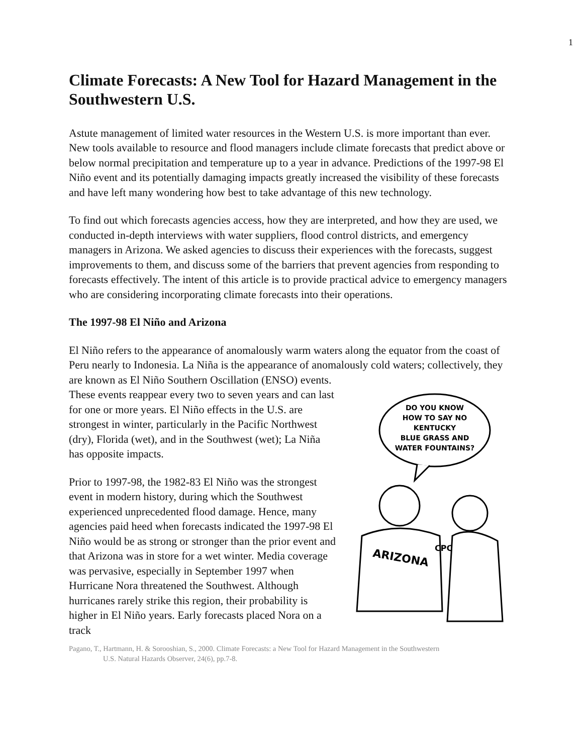1
Climate Forecasts: A New Tool for Hazard Management in the Southwestern U.S.
Astute management of limited water resources in the Western U.S. is more important than ever. New tools available to resource and flood managers include climate forecasts that predict above or below normal precipitation and temperature up to a year in advance. Predictions of the 1997-98 El Niño event and its potentially damaging impacts greatly increased the visibility of these forecasts and have left many wondering how best to take advantage of this new technology.
To find out which forecasts agencies access, how they are interpreted, and how they are used, we conducted in-depth interviews with water suppliers, flood control districts, and emergency managers in Arizona. We asked agencies to discuss their experiences with the forecasts, suggest improvements to them, and discuss some of the barriers that prevent agencies from responding to forecasts effectively. The intent of this article is to provide practical advice to emergency managers who are considering incorporating climate forecasts into their operations.
The 1997-98 El Niño and Arizona
El Niño refers to the appearance of anomalously warm waters along the equator from the coast of Peru nearly to Indonesia. La Niña is the appearance of anomalously cold waters; collectively, they are known as El Niño Southern Oscillation (ENSO) events.
These events reappear every two to seven years and can last for one or more years. El Niño effects in the U.S. are strongest in winter, particularly in the Pacific Northwest (dry), Florida (wet), and in the Southwest (wet); La Niña has opposite impacts.
Prior to 1997-98, the 1982-83 El Niño was the strongest event in modern history, during which the Southwest experienced unprecedented flood damage. Hence, many agencies paid heed when forecasts indicated the 1997-98 El Niño would be as strong or stronger than the prior event and that Arizona was in store for a wet winter. Media coverage was pervasive, especially in September 1997 when Hurricane Nora threatened the Southwest. Although hurricanes rarely strike this region, their probability is higher in El Niño years. Early forecasts placed Nora on a track
DO YOU KNOW
HOW TO SAY NO
KENTUCKY
BLUE GRASS AND
WATER FOUNTAINS?
ARIZONA
CPC
Pagano, T., Hartmann, H. & Sorooshian, S., 2000. Climate Forecasts: a New Tool for Hazard Management in the Southwestern
U.S. Natural Hazards Observer, 24(6), pp.7-8.